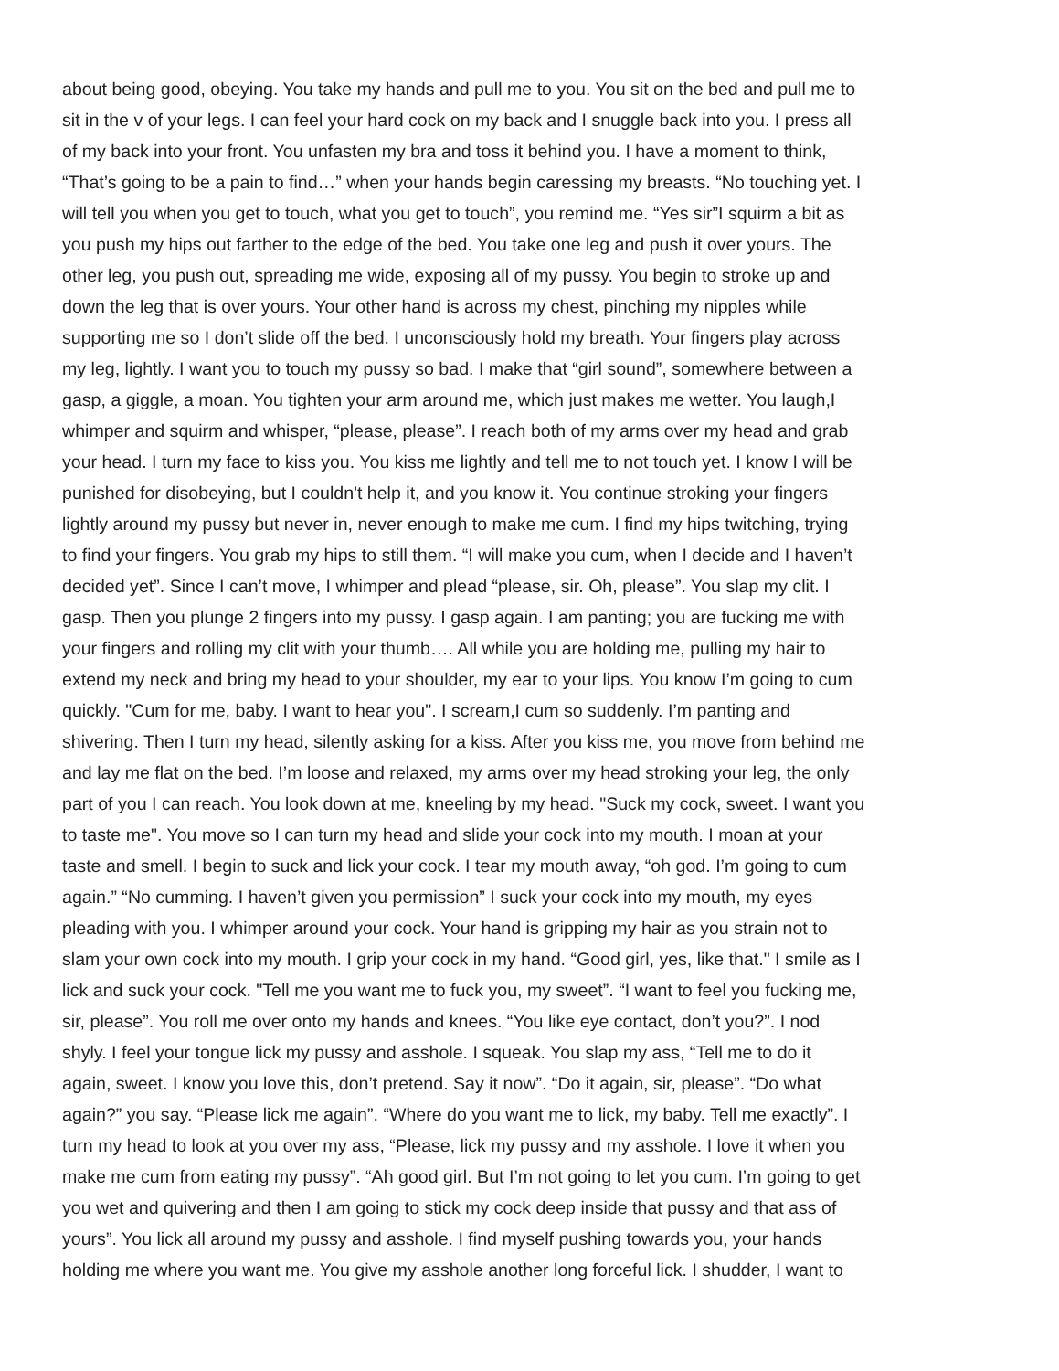about being good, obeying. You take my hands and pull me to you. You sit on the bed and pull me to
sit in the v of your legs. I can feel your hard cock on my back and I snuggle back into you. I press all
of my back into your front. You unfasten my bra and toss it behind you. I have a moment to think,
“That’s going to be a pain to find…” when your hands begin caressing my breasts. “No touching yet. I
will tell you when you get to touch, what you get to touch”, you remind me. “Yes sir”I squirm a bit as
you push my hips out farther to the edge of the bed. You take one leg and push it over yours. The
other leg, you push out, spreading me wide, exposing all of my pussy. You begin to stroke up and
down the leg that is over yours. Your other hand is across my chest, pinching my nipples while
supporting me so I don’t slide off the bed. I unconsciously hold my breath. Your fingers play across
my leg, lightly. I want you to touch my pussy so bad. I make that “girl sound”, somewhere between a
gasp, a giggle, a moan. You tighten your arm around me, which just makes me wetter. You laugh,I
whimper and squirm and whisper, “please, please”. I reach both of my arms over my head and grab
your head. I turn my face to kiss you. You kiss me lightly and tell me to not touch yet. I know I will be
punished for disobeying, but I couldn't help it, and you know it. You continue stroking your fingers
lightly around my pussy but never in, never enough to make me cum. I find my hips twitching, trying
to find your fingers. You grab my hips to still them. “I will make you cum, when I decide and I haven’t
decided yet”. Since I can’t move, I whimper and plead “please, sir. Oh, please”. You slap my clit. I
gasp. Then you plunge 2 fingers into my pussy. I gasp again. I am panting; you are fucking me with
your fingers and rolling my clit with your thumb…. All while you are holding me, pulling my hair to
extend my neck and bring my head to your shoulder, my ear to your lips. You know I’m going to cum
quickly. "Cum for me, baby. I want to hear you". I scream,I cum so suddenly. I’m panting and
shivering. Then I turn my head, silently asking for a kiss. After you kiss me, you move from behind me
and lay me flat on the bed. I’m loose and relaxed, my arms over my head stroking your leg, the only
part of you I can reach. You look down at me, kneeling by my head. "Suck my cock, sweet. I want you
to taste me". You move so I can turn my head and slide your cock into my mouth. I moan at your
taste and smell. I begin to suck and lick your cock. I tear my mouth away, “oh god. I’m going to cum
again.” “No cumming. I haven’t given you permission” I suck your cock into my mouth, my eyes
pleading with you. I whimper around your cock. Your hand is gripping my hair as you strain not to
slam your own cock into my mouth. I grip your cock in my hand. “Good girl, yes, like that." I smile as I
lick and suck your cock. "Tell me you want me to fuck you, my sweet”. “I want to feel you fucking me,
sir, please”. You roll me over onto my hands and knees. “You like eye contact, don’t you?”. I nod
shyly. I feel your tongue lick my pussy and asshole. I squeak. You slap my ass, “Tell me to do it
again, sweet. I know you love this, don’t pretend. Say it now”. “Do it again, sir, please”. “Do what
again?” you say. “Please lick me again”. “Where do you want me to lick, my baby. Tell me exactly”. I
turn my head to look at you over my ass, “Please, lick my pussy and my asshole. I love it when you
make me cum from eating my pussy”. “Ah good girl. But I’m not going to let you cum. I’m going to get
you wet and quivering and then I am going to stick my cock deep inside that pussy and that ass of
yours”. You lick all around my pussy and asshole. I find myself pushing towards you, your hands
holding me where you want me. You give my asshole another long forceful lick. I shudder, I want to